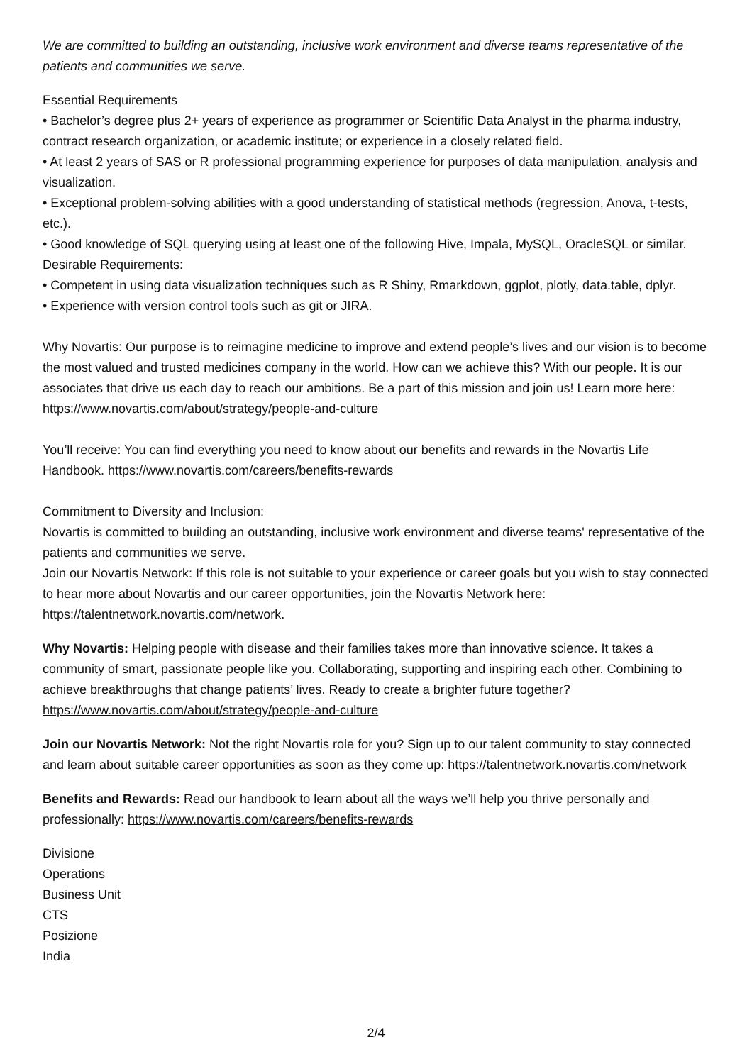We are committed to building an outstanding, inclusive work environment and diverse teams representative of the patients and communities we serve.
Essential Requirements
• Bachelor’s degree plus 2+ years of experience as programmer or Scientific Data Analyst in the pharma industry, contract research organization, or academic institute; or experience in a closely related field.
• At least 2 years of SAS or R professional programming experience for purposes of data manipulation, analysis and visualization.
• Exceptional problem-solving abilities with a good understanding of statistical methods (regression, Anova, t-tests, etc.).
• Good knowledge of SQL querying using at least one of the following Hive, Impala, MySQL, OracleSQL or similar.
Desirable Requirements:
• Competent in using data visualization techniques such as R Shiny, Rmarkdown, ggplot, plotly, data.table, dplyr.
• Experience with version control tools such as git or JIRA.
Why Novartis: Our purpose is to reimagine medicine to improve and extend people’s lives and our vision is to become the most valued and trusted medicines company in the world. How can we achieve this? With our people. It is our associates that drive us each day to reach our ambitions. Be a part of this mission and join us! Learn more here: https://www.novartis.com/about/strategy/people-and-culture
You’ll receive: You can find everything you need to know about our benefits and rewards in the Novartis Life Handbook. https://www.novartis.com/careers/benefits-rewards
Commitment to Diversity and Inclusion:
Novartis is committed to building an outstanding, inclusive work environment and diverse teams' representative of the patients and communities we serve.
Join our Novartis Network: If this role is not suitable to your experience or career goals but you wish to stay connected to hear more about Novartis and our career opportunities, join the Novartis Network here: https://talentnetwork.novartis.com/network.
Why Novartis: Helping people with disease and their families takes more than innovative science. It takes a community of smart, passionate people like you. Collaborating, supporting and inspiring each other. Combining to achieve breakthroughs that change patients’ lives. Ready to create a brighter future together? https://www.novartis.com/about/strategy/people-and-culture
Join our Novartis Network: Not the right Novartis role for you? Sign up to our talent community to stay connected and learn about suitable career opportunities as soon as they come up: https://talentnetwork.novartis.com/network
Benefits and Rewards: Read our handbook to learn about all the ways we’ll help you thrive personally and professionally: https://www.novartis.com/careers/benefits-rewards
Divisione
Operations
Business Unit
CTS
Posizione
India
2/4